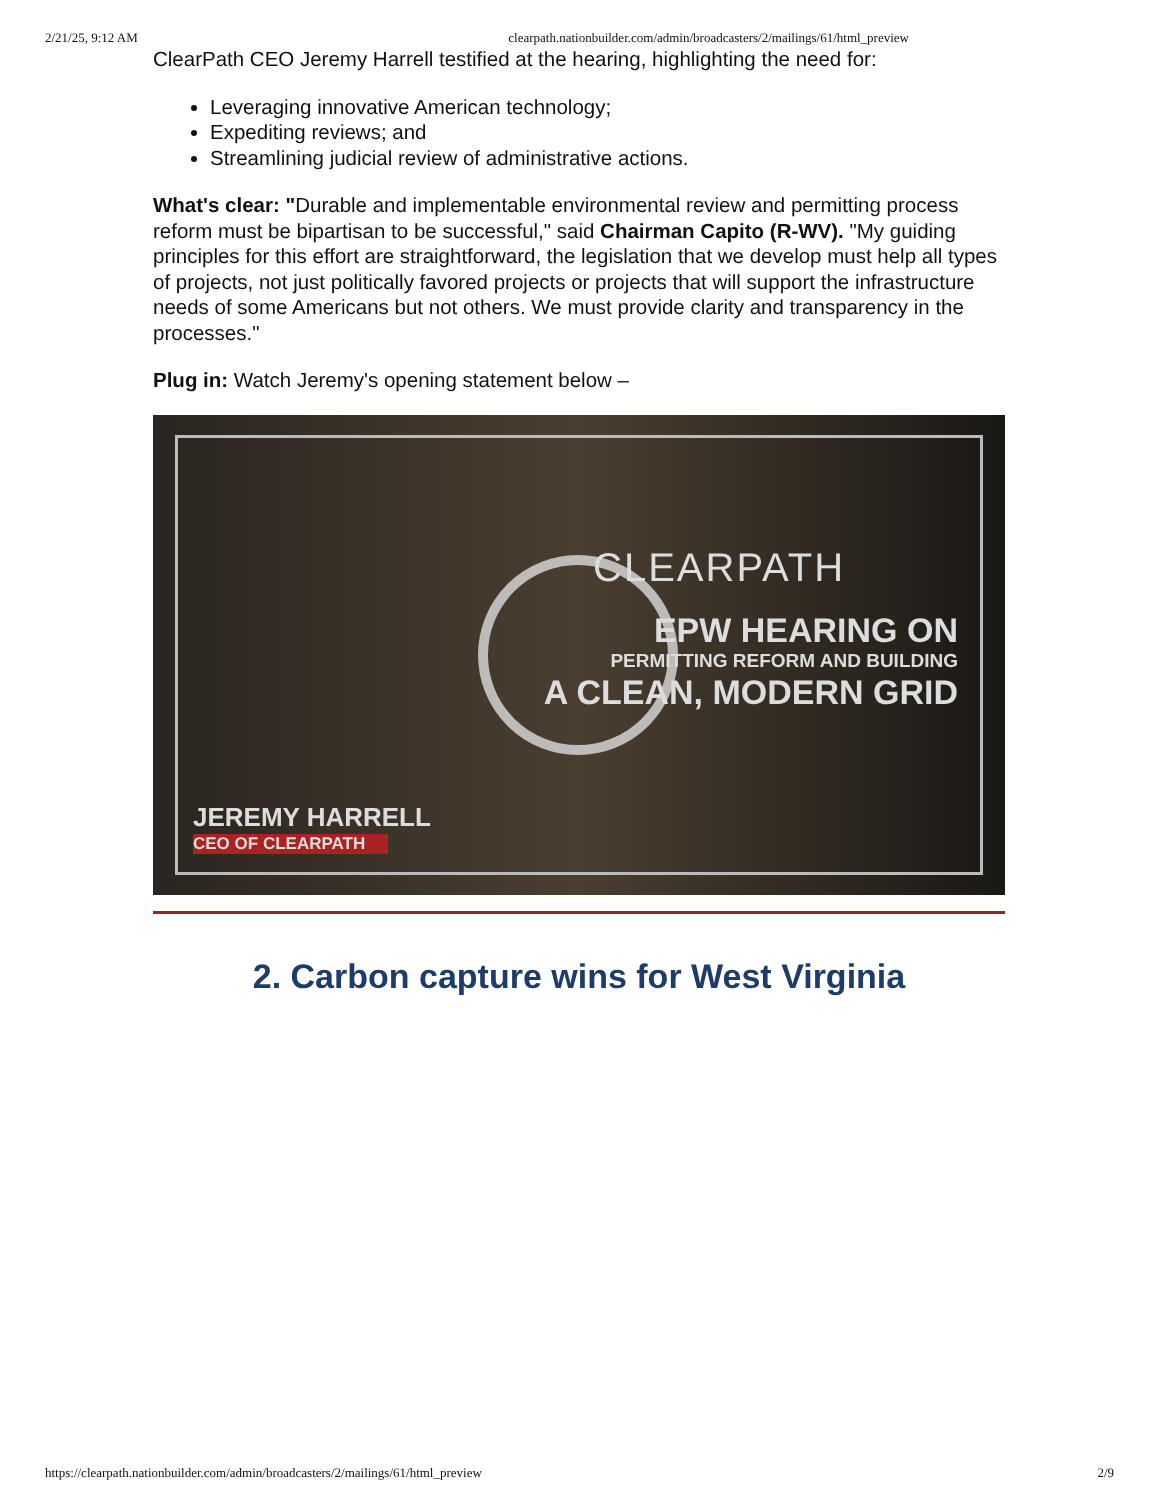2/21/25, 9:12 AM clearpath.nationbuilder.com/admin/broadcasters/2/mailings/61/html_preview
ClearPath CEO Jeremy Harrell testified at the hearing, highlighting the need for:
Leveraging innovative American technology;
Expediting reviews; and
Streamlining judicial review of administrative actions.
What's clear: "Durable and implementable environmental review and permitting process reform must be bipartisan to be successful," said Chairman Capito (R-WV). "My guiding principles for this effort are straightforward, the legislation that we develop must help all types of projects, not just politically favored projects or projects that will support the infrastructure needs of some Americans but not others. We must provide clarity and transparency in the processes."
Plug in: Watch Jeremy's opening statement below –
CLEARPATH
EPW HEARING ON
PERMITTING REFORM AND BUILDING
A CLEAN, MODERN GRID
JEREMY HARRELL
CEO OF CLEARPATH
2. Carbon capture wins for West Virginia
https://clearpath.nationbuilder.com/admin/broadcasters/2/mailings/61/html_preview 2/9